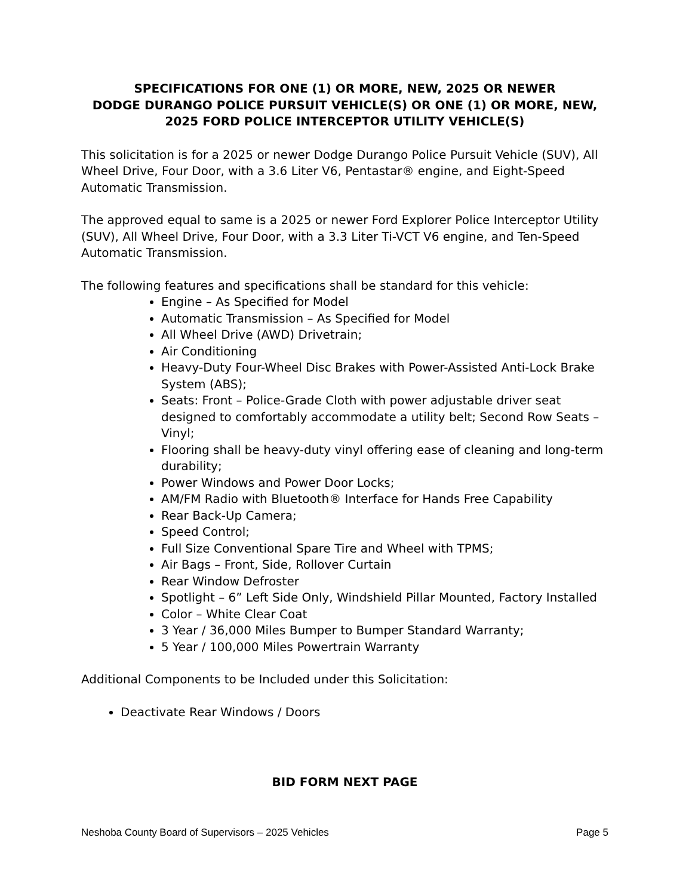SPECIFICATIONS FOR ONE (1) OR MORE, NEW, 2025 OR NEWER
DODGE DURANGO POLICE PURSUIT VEHICLE(S) OR ONE (1) OR MORE, NEW, 2025 FORD POLICE INTERCEPTOR UTILITY VEHICLE(S)
This solicitation is for a 2025 or newer Dodge Durango Police Pursuit Vehicle (SUV), All Wheel Drive, Four Door, with a 3.6 Liter V6, Pentastar® engine, and Eight-Speed Automatic Transmission.
The approved equal to same is a 2025 or newer Ford Explorer Police Interceptor Utility (SUV), All Wheel Drive, Four Door, with a 3.3 Liter Ti-VCT V6 engine, and Ten-Speed Automatic Transmission.
The following features and specifications shall be standard for this vehicle:
Engine – As Specified for Model
Automatic Transmission – As Specified for Model
All Wheel Drive (AWD) Drivetrain;
Air Conditioning
Heavy-Duty Four-Wheel Disc Brakes with Power-Assisted Anti-Lock Brake System (ABS);
Seats: Front – Police-Grade Cloth with power adjustable driver seat designed to comfortably accommodate a utility belt; Second Row Seats – Vinyl;
Flooring shall be heavy-duty vinyl offering ease of cleaning and long-term durability;
Power Windows and Power Door Locks;
AM/FM Radio with Bluetooth® Interface for Hands Free Capability
Rear Back-Up Camera;
Speed Control;
Full Size Conventional Spare Tire and Wheel with TPMS;
Air Bags – Front, Side, Rollover Curtain
Rear Window Defroster
Spotlight – 6” Left Side Only, Windshield Pillar Mounted, Factory Installed
Color – White Clear Coat
3 Year / 36,000 Miles Bumper to Bumper Standard Warranty;
5 Year / 100,000 Miles Powertrain Warranty
Additional Components to be Included under this Solicitation:
Deactivate Rear Windows / Doors
BID FORM NEXT PAGE
Neshoba County Board of Supervisors – 2025 Vehicles Page 5